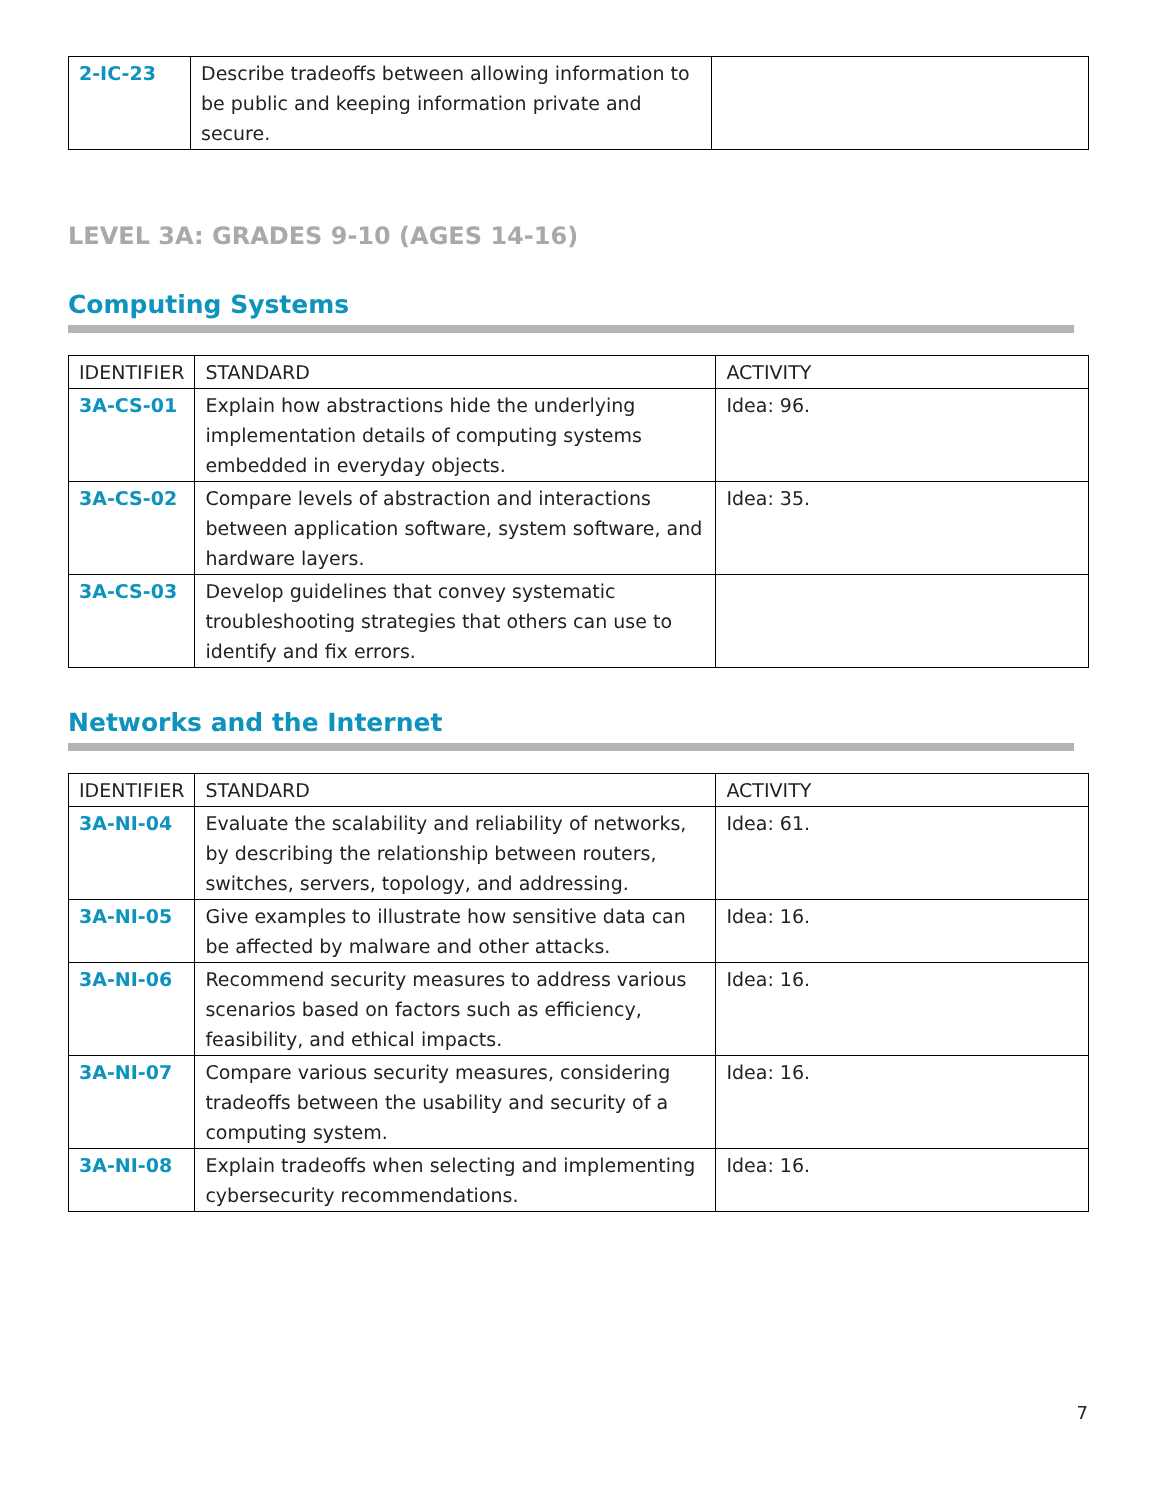| 2-IC-23 | Describe tradeoffs between allowing information to be public and keeping information private and secure. | |
LEVEL 3A: GRADES 9-10 (AGES 14-16)
Computing Systems
| IDENTIFIER | STANDARD | ACTIVITY |
| --- | --- | --- |
| 3A-CS-01 | Explain how abstractions hide the underlying implementation details of computing systems embedded in everyday objects. | Idea: 96. |
| 3A-CS-02 | Compare levels of abstraction and interactions between application software, system software, and hardware layers. | Idea: 35. |
| 3A-CS-03 | Develop guidelines that convey systematic troubleshooting strategies that others can use to identify and fix errors. | |
Networks and the Internet
| IDENTIFIER | STANDARD | ACTIVITY |
| --- | --- | --- |
| 3A-NI-04 | Evaluate the scalability and reliability of networks, by describing the relationship between routers, switches, servers, topology, and addressing. | Idea: 61. |
| 3A-NI-05 | Give examples to illustrate how sensitive data can be affected by malware and other attacks. | Idea: 16. |
| 3A-NI-06 | Recommend security measures to address various scenarios based on factors such as efficiency, feasibility, and ethical impacts. | Idea: 16. |
| 3A-NI-07 | Compare various security measures, considering tradeoffs between the usability and security of a computing system. | Idea: 16. |
| 3A-NI-08 | Explain tradeoffs when selecting and implementing cybersecurity recommendations. | Idea: 16. |
7